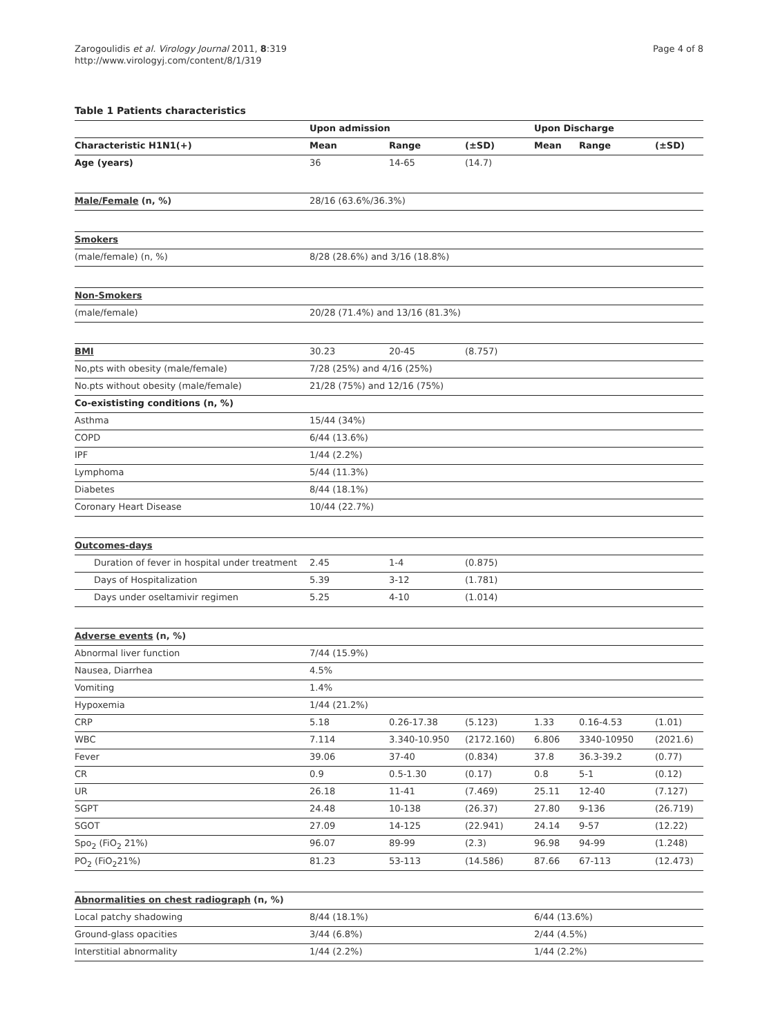Zarogoulidis et al. Virology Journal 2011, 8:319
http://www.virologyj.com/content/8/1/319
Page 4 of 8
Table 1 Patients characteristics
| | Upon admission | | | Upon Discharge | | |
| --- | --- | --- | --- | --- | --- | --- |
| Characteristic H1N1(+) | Mean | Range | (±SD) | Mean | Range | (±SD) |
| Age (years) | 36 | 14-65 | (14.7) | | | |
| Male/Female (n, %) | 28/16 (63.6%/36.3%) | | | | | |
| Smokers | | | | | | |
| (male/female) (n, %) | 8/28 (28.6%) and 3/16 (18.8%) | | | | | |
| Non-Smokers | | | | | | |
| (male/female) | 20/28 (71.4%) and 13/16 (81.3%) | | | | | |
| BMI | 30.23 | 20-45 | (8.757) | | | |
| No,pts with obesity (male/female) | 7/28 (25%) and 4/16 (25%) | | | | | |
| No.pts without obesity (male/female) | 21/28 (75%) and 12/16 (75%) | | | | | |
| Co-exististing conditions (n, %) | | | | | | |
| Asthma | 15/44 (34%) | | | | | |
| COPD | 6/44 (13.6%) | | | | | |
| IPF | 1/44 (2.2%) | | | | | |
| Lymphoma | 5/44 (11.3%) | | | | | |
| Diabetes | 8/44 (18.1%) | | | | | |
| Coronary Heart Disease | 10/44 (22.7%) | | | | | |
| Outcomes-days | | | | | | |
| Duration of fever in hospital under treatment | 2.45 | 1-4 | (0.875) | | | |
| Days of Hospitalization | 5.39 | 3-12 | (1.781) | | | |
| Days under oseltamivir regimen | 5.25 | 4-10 | (1.014) | | | |
| Adverse events (n, %) | | | | | | |
| Abnormal liver function | 7/44 (15.9%) | | | | | |
| Nausea, Diarrhea | 4.5% | | | | | |
| Vomiting | 1.4% | | | | | |
| Hypoxemia | 1/44 (21.2%) | | | | | |
| CRP | 5.18 | 0.26-17.38 | (5.123) | 1.33 | 0.16-4.53 | (1.01) |
| WBC | 7.114 | 3.340-10.950 | (2172.160) | 6.806 | 3340-10950 | (2021.6) |
| Fever | 39.06 | 37-40 | (0.834) | 37.8 | 36.3-39.2 | (0.77) |
| CR | 0.9 | 0.5-1.30 | (0.17) | 0.8 | 5-1 | (0.12) |
| UR | 26.18 | 11-41 | (7.469) | 25.11 | 12-40 | (7.127) |
| SGPT | 24.48 | 10-138 | (26.37) | 27.80 | 9-136 | (26.719) |
| SGOT | 27.09 | 14-125 | (22.941) | 24.14 | 9-57 | (12.22) |
| Spo<sub>2</sub> (FiO<sub>2</sub> 21%) | 96.07 | 89-99 | (2.3) | 96.98 | 94-99 | (1.248) |
| PO<sub>2</sub> (FiO<sub>2</sub>21%) | 81.23 | 53-113 | (14.586) | 87.66 | 67-113 | (12.473) |
| Abnormalities on chest radiograph (n, %) | | | | | | |
| Local patchy shadowing | 8/44 (18.1%) | | | 6/44 (13.6%) | | |
| Ground-glass opacities | 3/44 (6.8%) | | | 2/44 (4.5%) | | |
| Interstitial abnormality | 1/44 (2.2%) | | | 1/44 (2.2%) | | |